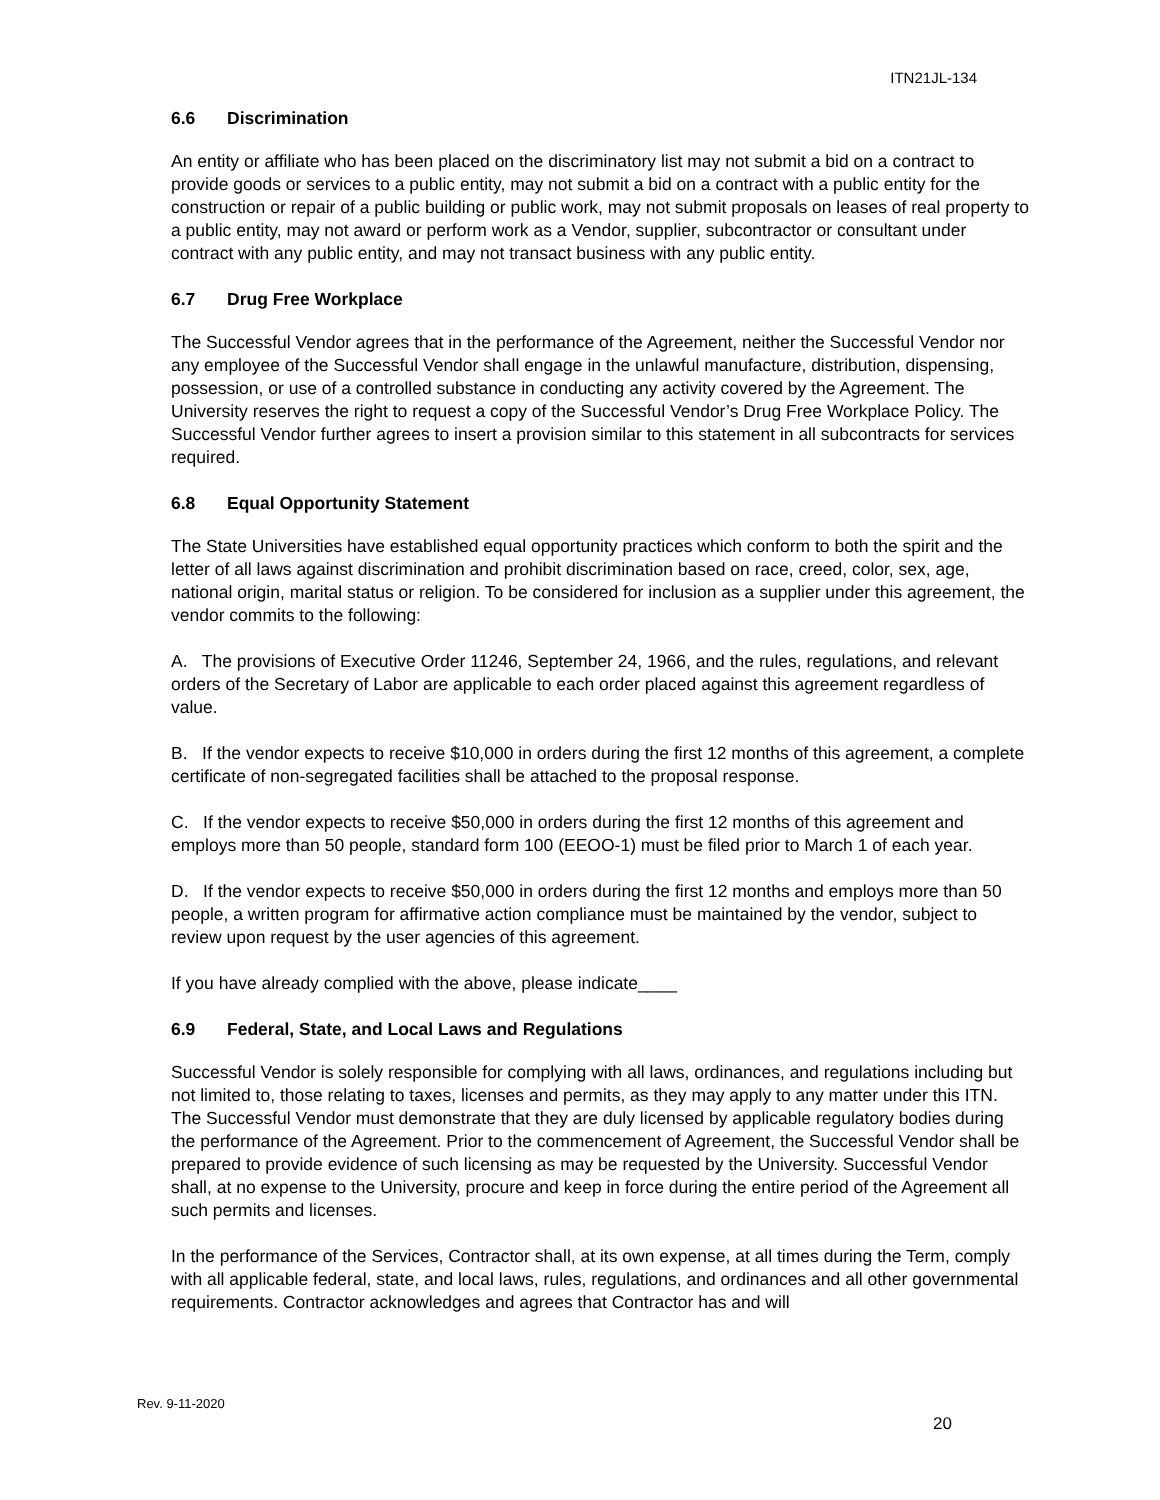ITN21JL-134
6.6 Discrimination
An entity or affiliate who has been placed on the discriminatory list may not submit a bid on a contract to provide goods or services to a public entity, may not submit a bid on a contract with a public entity for the construction or repair of a public building or public work, may not submit proposals on leases of real property to a public entity, may not award or perform work as a Vendor, supplier, subcontractor or consultant under contract with any public entity, and may not transact business with any public entity.
6.7 Drug Free Workplace
The Successful Vendor agrees that in the performance of the Agreement, neither the Successful Vendor nor any employee of the Successful Vendor shall engage in the unlawful manufacture, distribution, dispensing, possession, or use of a controlled substance in conducting any activity covered by the Agreement. The University reserves the right to request a copy of the Successful Vendor’s Drug Free Workplace Policy. The Successful Vendor further agrees to insert a provision similar to this statement in all subcontracts for services required.
6.8 Equal Opportunity Statement
The State Universities have established equal opportunity practices which conform to both the spirit and the letter of all laws against discrimination and prohibit discrimination based on race, creed, color, sex, age, national origin, marital status or religion. To be considered for inclusion as a supplier under this agreement, the vendor commits to the following:
A. The provisions of Executive Order 11246, September 24, 1966, and the rules, regulations, and relevant orders of the Secretary of Labor are applicable to each order placed against this agreement regardless of value.
B. If the vendor expects to receive $10,000 in orders during the first 12 months of this agreement, a complete certificate of non-segregated facilities shall be attached to the proposal response.
C. If the vendor expects to receive $50,000 in orders during the first 12 months of this agreement and employs more than 50 people, standard form 100 (EEOO-1) must be filed prior to March 1 of each year.
D. If the vendor expects to receive $50,000 in orders during the first 12 months and employs more than 50 people, a written program for affirmative action compliance must be maintained by the vendor, subject to review upon request by the user agencies of this agreement.
If you have already complied with the above, please indicate____
6.9 Federal, State, and Local Laws and Regulations
Successful Vendor is solely responsible for complying with all laws, ordinances, and regulations including but not limited to, those relating to taxes, licenses and permits, as they may apply to any matter under this ITN. The Successful Vendor must demonstrate that they are duly licensed by applicable regulatory bodies during the performance of the Agreement. Prior to the commencement of Agreement, the Successful Vendor shall be prepared to provide evidence of such licensing as may be requested by the University. Successful Vendor shall, at no expense to the University, procure and keep in force during the entire period of the Agreement all such permits and licenses.
In the performance of the Services, Contractor shall, at its own expense, at all times during the Term, comply with all applicable federal, state, and local laws, rules, regulations, and ordinances and all other governmental requirements. Contractor acknowledges and agrees that Contractor has and will
Rev. 9-11-2020
20